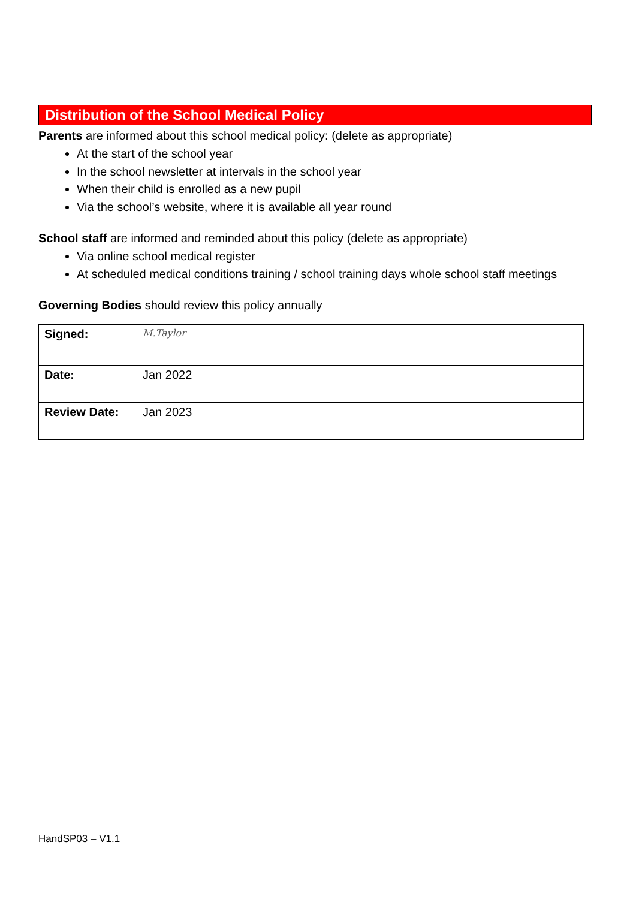Distribution of the School Medical Policy
Parents are informed about this school medical policy: (delete as appropriate)
At the start of the school year
In the school newsletter at intervals in the school year
When their child is enrolled as a new pupil
Via the school’s website, where it is available all year round
School staff are informed and reminded about this policy (delete as appropriate)
Via online school medical register
At scheduled medical conditions training / school training days whole school staff meetings
Governing Bodies should review this policy annually
| Signed: | M.Taylor |
| Date: | Jan 2022 |
| Review Date: | Jan 2023 |
HandSP03 – V1.1